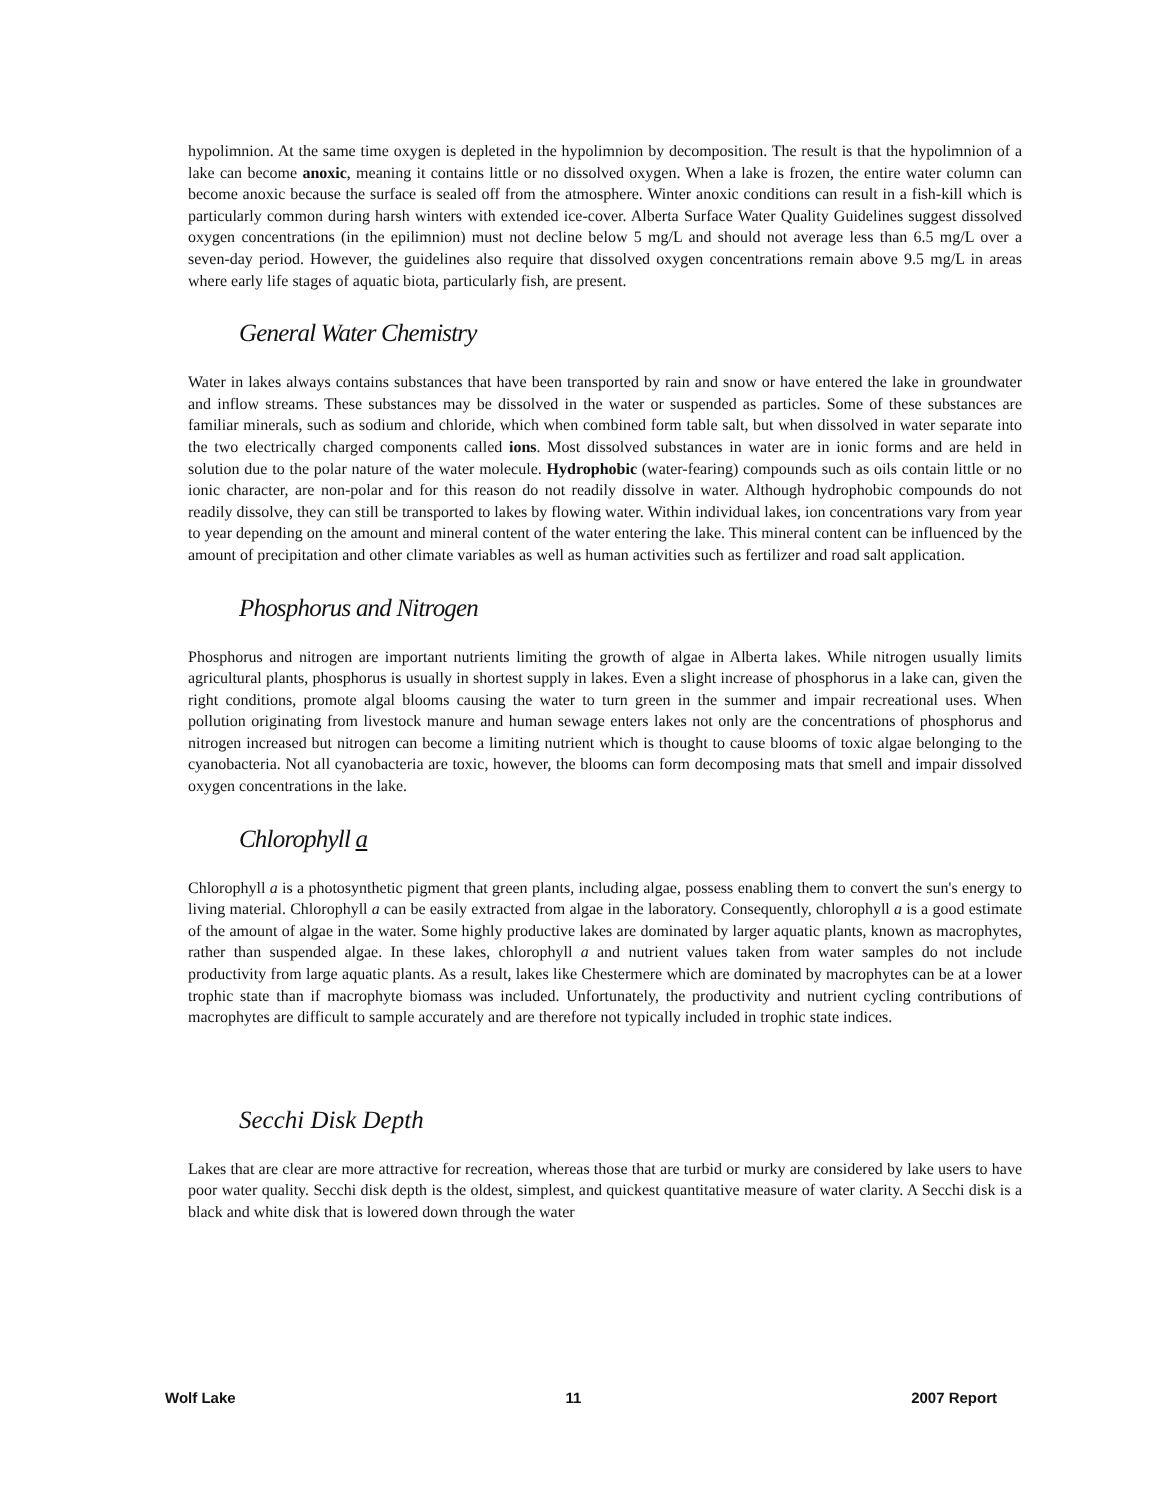hypolimnion. At the same time oxygen is depleted in the hypolimnion by decomposition. The result is that the hypolimnion of a lake can become anoxic, meaning it contains little or no dissolved oxygen. When a lake is frozen, the entire water column can become anoxic because the surface is sealed off from the atmosphere. Winter anoxic conditions can result in a fish-kill which is particularly common during harsh winters with extended ice-cover. Alberta Surface Water Quality Guidelines suggest dissolved oxygen concentrations (in the epilimnion) must not decline below 5 mg/L and should not average less than 6.5 mg/L over a seven-day period. However, the guidelines also require that dissolved oxygen concentrations remain above 9.5 mg/L in areas where early life stages of aquatic biota, particularly fish, are present.
General Water Chemistry
Water in lakes always contains substances that have been transported by rain and snow or have entered the lake in groundwater and inflow streams. These substances may be dissolved in the water or suspended as particles. Some of these substances are familiar minerals, such as sodium and chloride, which when combined form table salt, but when dissolved in water separate into the two electrically charged components called ions. Most dissolved substances in water are in ionic forms and are held in solution due to the polar nature of the water molecule. Hydrophobic (water-fearing) compounds such as oils contain little or no ionic character, are non-polar and for this reason do not readily dissolve in water. Although hydrophobic compounds do not readily dissolve, they can still be transported to lakes by flowing water. Within individual lakes, ion concentrations vary from year to year depending on the amount and mineral content of the water entering the lake. This mineral content can be influenced by the amount of precipitation and other climate variables as well as human activities such as fertilizer and road salt application.
Phosphorus and Nitrogen
Phosphorus and nitrogen are important nutrients limiting the growth of algae in Alberta lakes. While nitrogen usually limits agricultural plants, phosphorus is usually in shortest supply in lakes. Even a slight increase of phosphorus in a lake can, given the right conditions, promote algal blooms causing the water to turn green in the summer and impair recreational uses. When pollution originating from livestock manure and human sewage enters lakes not only are the concentrations of phosphorus and nitrogen increased but nitrogen can become a limiting nutrient which is thought to cause blooms of toxic algae belonging to the cyanobacteria. Not all cyanobacteria are toxic, however, the blooms can form decomposing mats that smell and impair dissolved oxygen concentrations in the lake.
Chlorophyll a
Chlorophyll a is a photosynthetic pigment that green plants, including algae, possess enabling them to convert the sun's energy to living material. Chlorophyll a can be easily extracted from algae in the laboratory. Consequently, chlorophyll a is a good estimate of the amount of algae in the water. Some highly productive lakes are dominated by larger aquatic plants, known as macrophytes, rather than suspended algae. In these lakes, chlorophyll a and nutrient values taken from water samples do not include productivity from large aquatic plants. As a result, lakes like Chestermere which are dominated by macrophytes can be at a lower trophic state than if macrophyte biomass was included. Unfortunately, the productivity and nutrient cycling contributions of macrophytes are difficult to sample accurately and are therefore not typically included in trophic state indices.
Secchi Disk Depth
Lakes that are clear are more attractive for recreation, whereas those that are turbid or murky are considered by lake users to have poor water quality. Secchi disk depth is the oldest, simplest, and quickest quantitative measure of water clarity. A Secchi disk is a black and white disk that is lowered down through the water
Wolf Lake 11 2007 Report